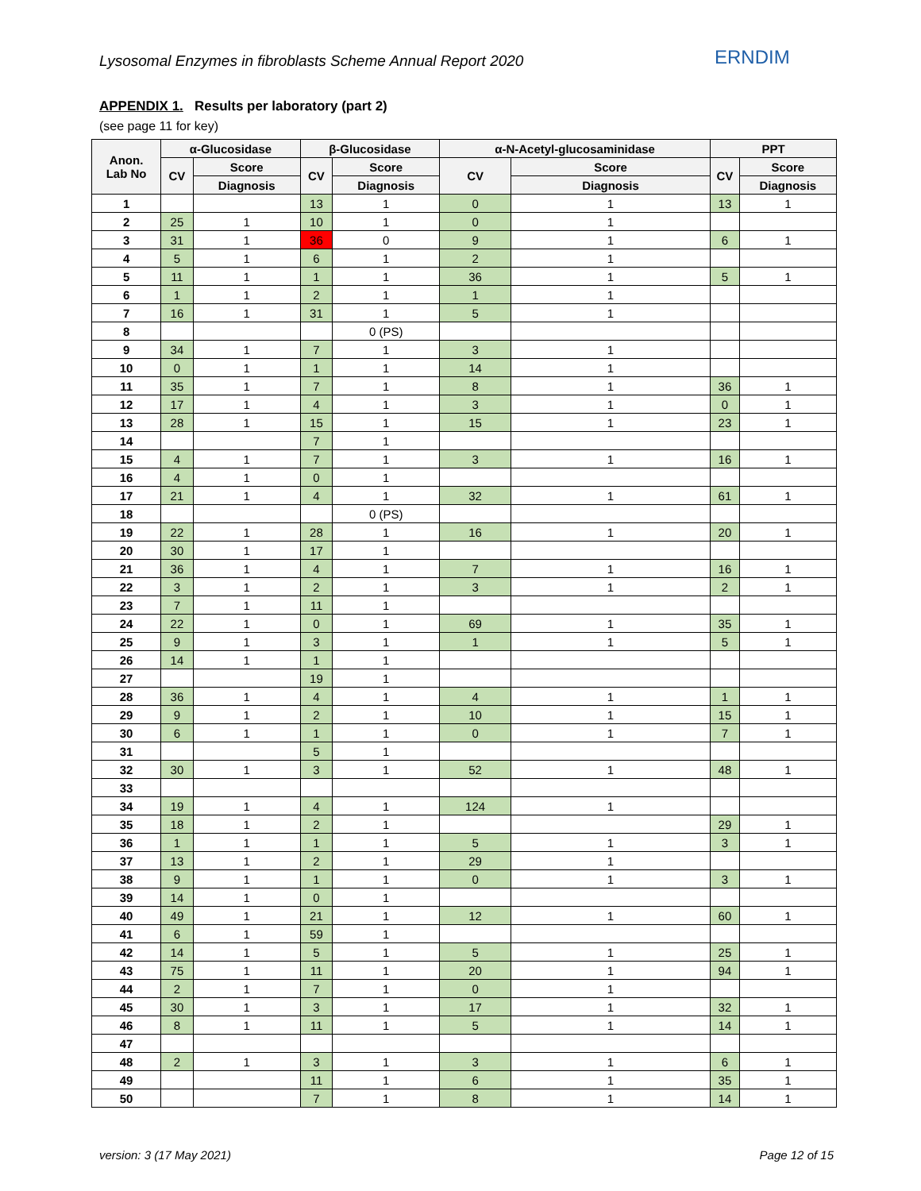Lysosomal Enzymes in fibroblasts Scheme Annual Report 2020
ERNDIM
APPENDIX 1. Results per laboratory (part 2)
(see page 11 for key)
| Anon. Lab No | α-Glucosidase | | β-Glucosidase | | α-N-Acetyl-glucosaminidase | | PPT | |
| --- | --- | --- | --- | --- | --- | --- | --- | --- |
| | CV | Score | CV | Score | CV | Score | CV | Score |
| | | Diagnosis | | Diagnosis | | Diagnosis | | Diagnosis |
| 1 | | | 13 | 1 | 0 | 1 | 13 | 1 |
| 2 | 25 | 1 | 10 | 1 | 0 | 1 | | |
| 3 | 31 | 1 | 36 | 0 | 9 | 1 | 6 | 1 |
| 4 | 5 | 1 | 6 | 1 | 2 | 1 | | |
| 5 | 11 | 1 | 1 | 1 | 36 | 1 | 5 | 1 |
| 6 | 1 | 1 | 2 | 1 | 1 | 1 | | |
| 7 | 16 | 1 | 31 | 1 | 5 | 1 | | |
| 8 | | | | 0 (PS) | | | | |
| 9 | 34 | 1 | 7 | 1 | 3 | 1 | | |
| 10 | 0 | 1 | 1 | 1 | 14 | 1 | | |
| 11 | 35 | 1 | 7 | 1 | 8 | 1 | 36 | 1 |
| 12 | 17 | 1 | 4 | 1 | 3 | 1 | 0 | 1 |
| 13 | 28 | 1 | 15 | 1 | 15 | 1 | 23 | 1 |
| 14 | | | 7 | 1 | | | | |
| 15 | 4 | 1 | 7 | 1 | 3 | 1 | 16 | 1 |
| 16 | 4 | 1 | 0 | 1 | | | | |
| 17 | 21 | 1 | 4 | 1 | 32 | 1 | 61 | 1 |
| 18 | | | | 0 (PS) | | | | |
| 19 | 22 | 1 | 28 | 1 | 16 | 1 | 20 | 1 |
| 20 | 30 | 1 | 17 | 1 | | | | |
| 21 | 36 | 1 | 4 | 1 | 7 | 1 | 16 | 1 |
| 22 | 3 | 1 | 2 | 1 | 3 | 1 | 2 | 1 |
| 23 | 7 | 1 | 11 | 1 | | | | |
| 24 | 22 | 1 | 0 | 1 | 69 | 1 | 35 | 1 |
| 25 | 9 | 1 | 3 | 1 | 1 | 1 | 5 | 1 |
| 26 | 14 | 1 | 1 | 1 | | | | |
| 27 | | | 19 | 1 | | | | |
| 28 | 36 | 1 | 4 | 1 | 4 | 1 | 1 | 1 |
| 29 | 9 | 1 | 2 | 1 | 10 | 1 | 15 | 1 |
| 30 | 6 | 1 | 1 | 1 | 0 | 1 | 7 | 1 |
| 31 | | | 5 | 1 | | | | |
| 32 | 30 | 1 | 3 | 1 | 52 | 1 | 48 | 1 |
| 33 | | | | | | | | |
| 34 | 19 | 1 | 4 | 1 | 124 | 1 | | |
| 35 | 18 | 1 | 2 | 1 | | | 29 | 1 |
| 36 | 1 | 1 | 1 | 1 | 5 | 1 | 3 | 1 |
| 37 | 13 | 1 | 2 | 1 | 29 | 1 | | |
| 38 | 9 | 1 | 1 | 1 | 0 | 1 | 3 | 1 |
| 39 | 14 | 1 | 0 | 1 | | | | |
| 40 | 49 | 1 | 21 | 1 | 12 | 1 | 60 | 1 |
| 41 | 6 | 1 | 59 | 1 | | | | |
| 42 | 14 | 1 | 5 | 1 | 5 | 1 | 25 | 1 |
| 43 | 75 | 1 | 11 | 1 | 20 | 1 | 94 | 1 |
| 44 | 2 | 1 | 7 | 1 | 0 | 1 | | |
| 45 | 30 | 1 | 3 | 1 | 17 | 1 | 32 | 1 |
| 46 | 8 | 1 | 11 | 1 | 5 | 1 | 14 | 1 |
| 47 | | | | | | | | |
| 48 | 2 | 1 | 3 | 1 | 3 | 1 | 6 | 1 |
| 49 | | | 11 | 1 | 6 | 1 | 35 | 1 |
| 50 | | | 7 | 1 | 8 | 1 | 14 | 1 |
version: 3 (17 May 2021) Page 12 of 15